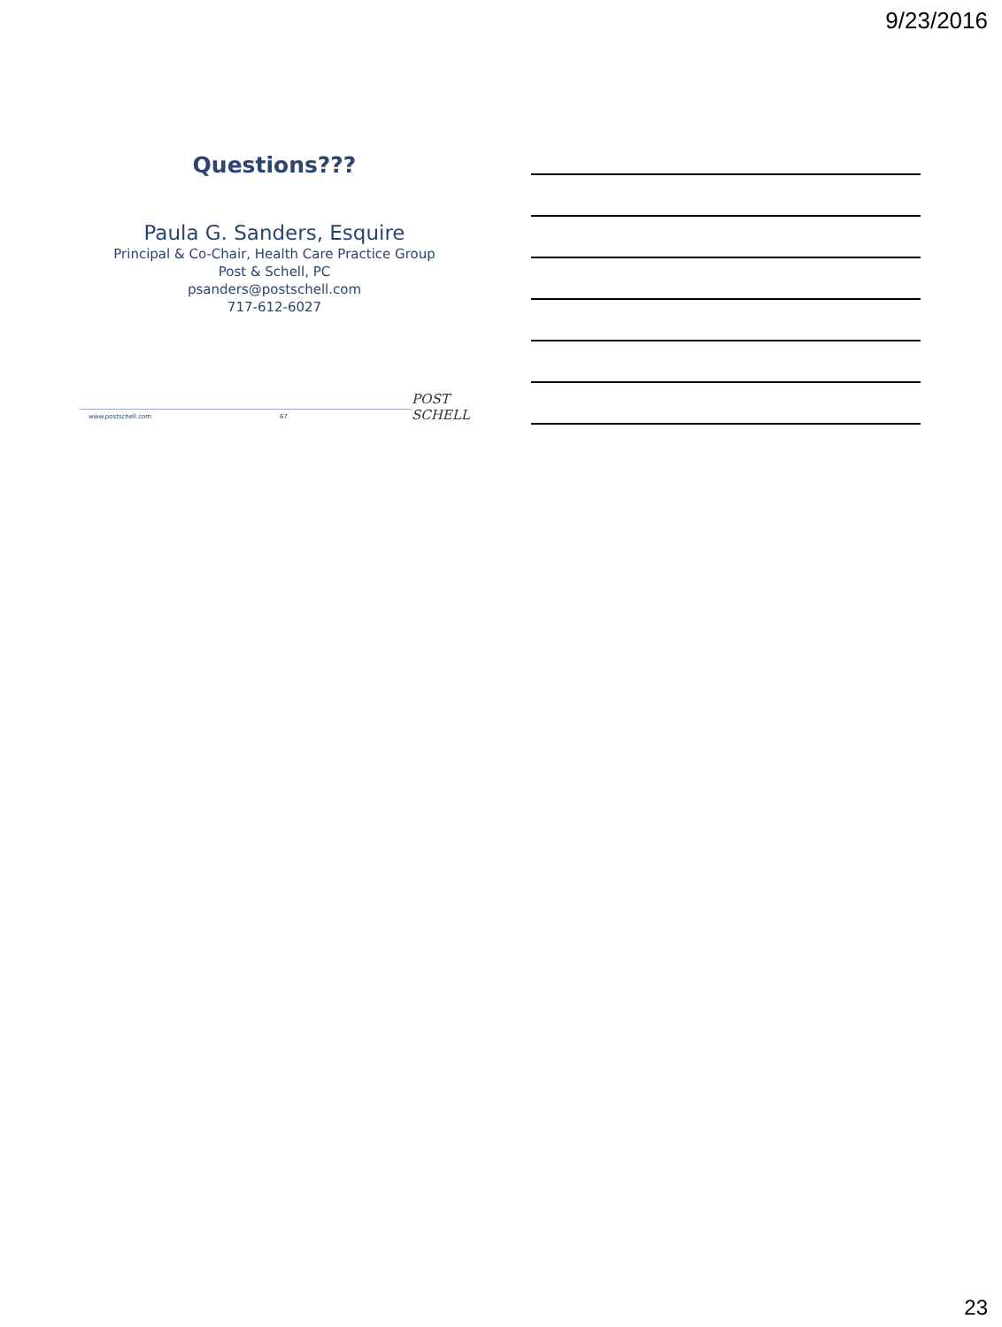9/23/2016
Questions???
Paula G. Sanders, Esquire
Principal & Co-Chair, Health Care Practice Group
Post & Schell, PC
psanders@postschell.com
717-612-6027
www.postschell.com 67
POST SCHELL
23